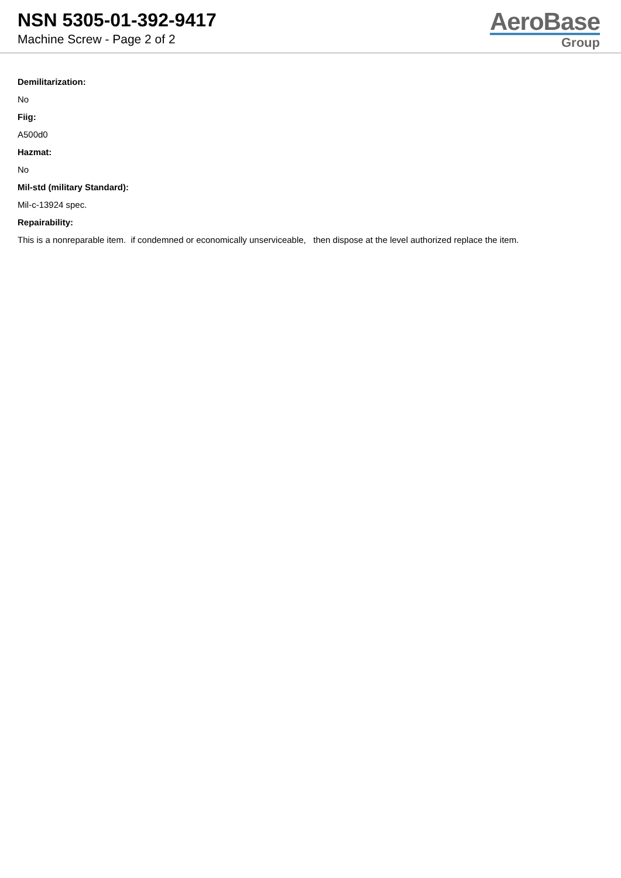NSN 5305-01-392-9417
Machine Screw - Page 2 of 2
AeroBase
Group
Demilitarization:
No
Fiig:
A500d0
Hazmat:
No
Mil-std (military Standard):
Mil-c-13924 spec.
Repairability:
This is a nonreparable item. if condemned or economically unserviceable, then dispose at the level authorized replace the item.